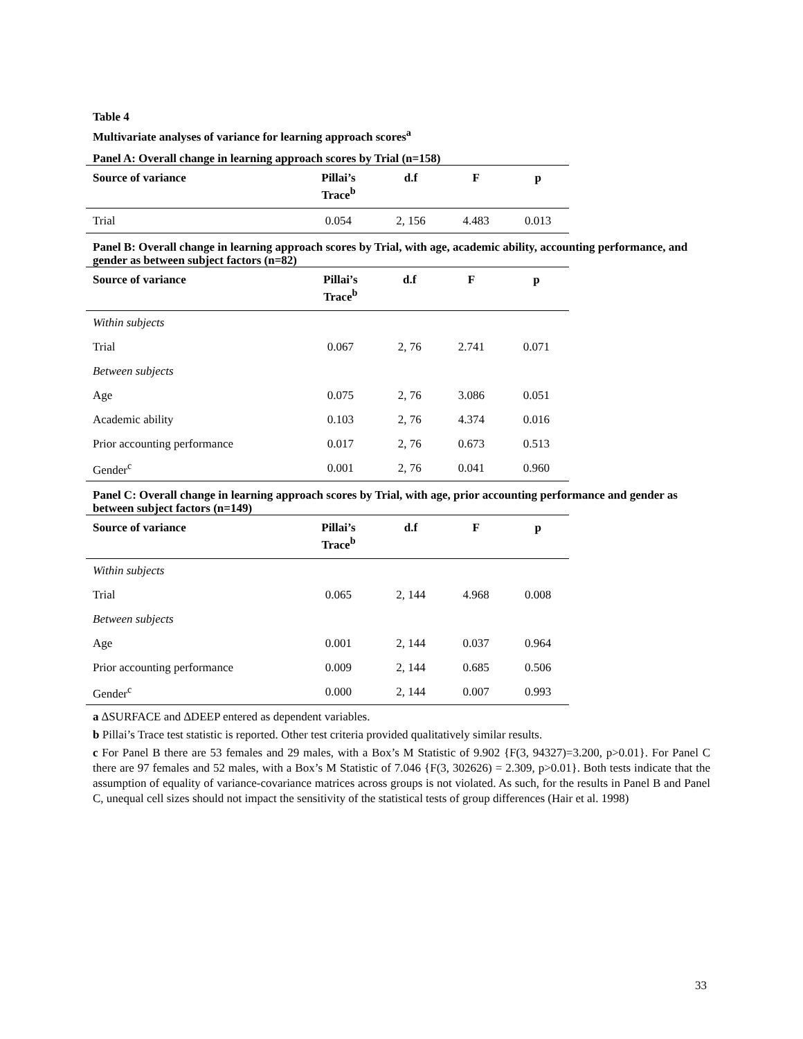Table 4
Multivariate analyses of variance for learning approach scores<sup>a</sup>
Panel A: Overall change in learning approach scores by Trial (n=158)
| Source of variance | Pillai’s Trace<sup>b</sup> | d.f | F | p |
| --- | --- | --- | --- | --- |
| Trial | 0.054 | 2, 156 | 4.483 | 0.013 |
Panel B: Overall change in learning approach scores by Trial, with age, academic ability, accounting performance, and gender as between subject factors (n=82)
| Source of variance | Pillai’s Trace<sup>b</sup> | d.f | F | p |
| --- | --- | --- | --- | --- |
| Within subjects | | | | |
| Trial | 0.067 | 2, 76 | 2.741 | 0.071 |
| Between subjects | | | | |
| Age | 0.075 | 2, 76 | 3.086 | 0.051 |
| Academic ability | 0.103 | 2, 76 | 4.374 | 0.016 |
| Prior accounting performance | 0.017 | 2, 76 | 0.673 | 0.513 |
| Gender<sup>c</sup> | 0.001 | 2, 76 | 0.041 | 0.960 |
Panel C: Overall change in learning approach scores by Trial, with age, prior accounting performance and gender as between subject factors (n=149)
| Source of variance | Pillai’s Trace<sup>b</sup> | d.f | F | p |
| --- | --- | --- | --- | --- |
| Within subjects | | | | |
| Trial | 0.065 | 2, 144 | 4.968 | 0.008 |
| Between subjects | | | | |
| Age | 0.001 | 2, 144 | 0.037 | 0.964 |
| Prior accounting performance | 0.009 | 2, 144 | 0.685 | 0.506 |
| Gender<sup>c</sup> | 0.000 | 2, 144 | 0.007 | 0.993 |
a ∆SURFACE and ∆DEEP entered as dependent variables.
b Pillai’s Trace test statistic is reported. Other test criteria provided qualitatively similar results.
c For Panel B there are 53 females and 29 males, with a Box’s M Statistic of 9.902 {F(3, 94327)=3.200, p>0.01}. For Panel C there are 97 females and 52 males, with a Box’s M Statistic of 7.046 {F(3, 302626) = 2.309, p>0.01}. Both tests indicate that the assumption of equality of variance-covariance matrices across groups is not violated. As such, for the results in Panel B and Panel C, unequal cell sizes should not impact the sensitivity of the statistical tests of group differences (Hair et al. 1998)
33